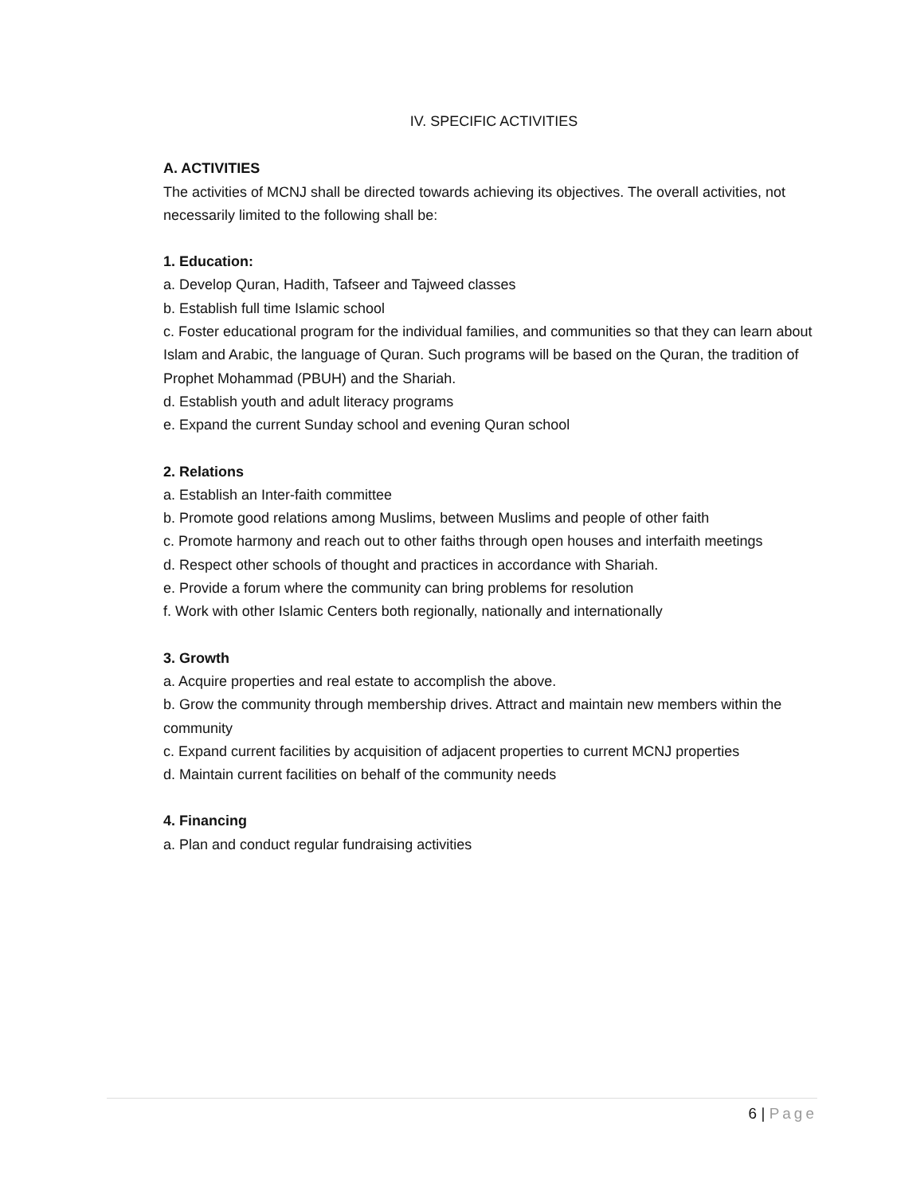IV. SPECIFIC ACTIVITIES
A. ACTIVITIES
The activities of MCNJ shall be directed towards achieving its objectives. The overall activities, not necessarily limited to the following shall be:
1. Education:
a. Develop Quran, Hadith, Tafseer and Tajweed classes
b. Establish full time Islamic school
c. Foster educational program for the individual families, and communities so that they can learn about Islam and Arabic, the language of Quran. Such programs will be based on the Quran, the tradition of Prophet Mohammad (PBUH) and the Shariah.
d. Establish youth and adult literacy programs
e. Expand the current Sunday school and evening Quran school
2. Relations
a. Establish an Inter-faith committee
b. Promote good relations among Muslims, between Muslims and people of other faith
c. Promote harmony and reach out to other faiths through open houses and interfaith meetings
d. Respect other schools of thought and practices in accordance with Shariah.
e. Provide a forum where the community can bring problems for resolution
f. Work with other Islamic Centers both regionally, nationally and internationally
3. Growth
a. Acquire properties and real estate to accomplish the above.
b. Grow the community through membership drives. Attract and maintain new members within the community
c. Expand current facilities by acquisition of adjacent properties to current MCNJ properties
d. Maintain current facilities on behalf of the community needs
4. Financing
a. Plan and conduct regular fundraising activities
6 | Page